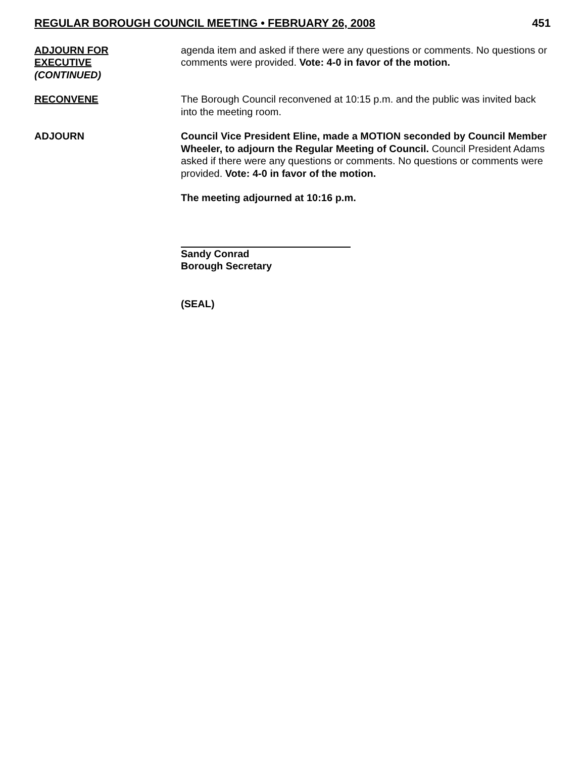REGULAR BOROUGH COUNCIL MEETING • FEBRUARY 26, 2008 451
ADJOURN FOR
EXECUTIVE
(CONTINUED)
agenda item and asked if there were any questions or comments. No questions or comments were provided. Vote: 4-0 in favor of the motion.
RECONVENE The Borough Council reconvened at 10:15 p.m. and the public was invited back into the meeting room.
ADJOURN Council Vice President Eline, made a MOTION seconded by Council Member Wheeler, to adjourn the Regular Meeting of Council. Council President Adams asked if there were any questions or comments. No questions or comments were provided. Vote: 4-0 in favor of the motion.
The meeting adjourned at 10:16 p.m.
Sandy Conrad
Borough Secretary
(SEAL)